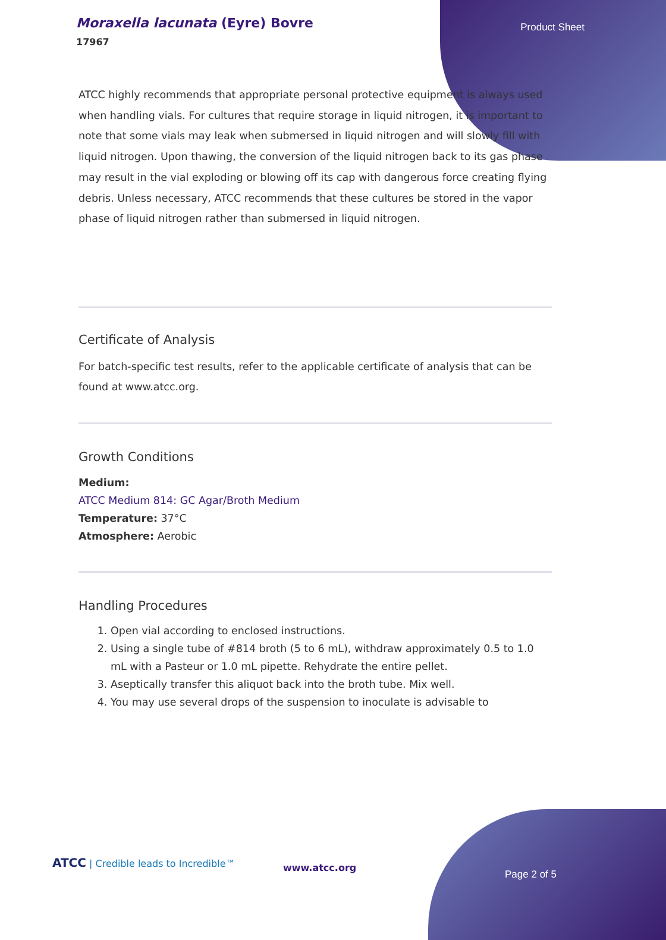Moraxella lacunata (Eyre) Bovre
17967
Product Sheet
ATCC highly recommends that appropriate personal protective equipment is always used when handling vials. For cultures that require storage in liquid nitrogen, it is important to note that some vials may leak when submersed in liquid nitrogen and will slowly fill with liquid nitrogen. Upon thawing, the conversion of the liquid nitrogen back to its gas phase may result in the vial exploding or blowing off its cap with dangerous force creating flying debris. Unless necessary, ATCC recommends that these cultures be stored in the vapor phase of liquid nitrogen rather than submersed in liquid nitrogen.
Certificate of Analysis
For batch-specific test results, refer to the applicable certificate of analysis that can be found at www.atcc.org.
Growth Conditions
Medium:
ATCC Medium 814: GC Agar/Broth Medium
Temperature: 37°C
Atmosphere: Aerobic
Handling Procedures
1. Open vial according to enclosed instructions.
2. Using a single tube of #814 broth (5 to 6 mL), withdraw approximately 0.5 to 1.0 mL with a Pasteur or 1.0 mL pipette. Rehydrate the entire pellet.
3. Aseptically transfer this aliquot back into the broth tube. Mix well.
4. You may use several drops of the suspension to inoculate is advisable to
ATCC | Credible leads to Incredible™
www.atcc.org
Page 2 of 5